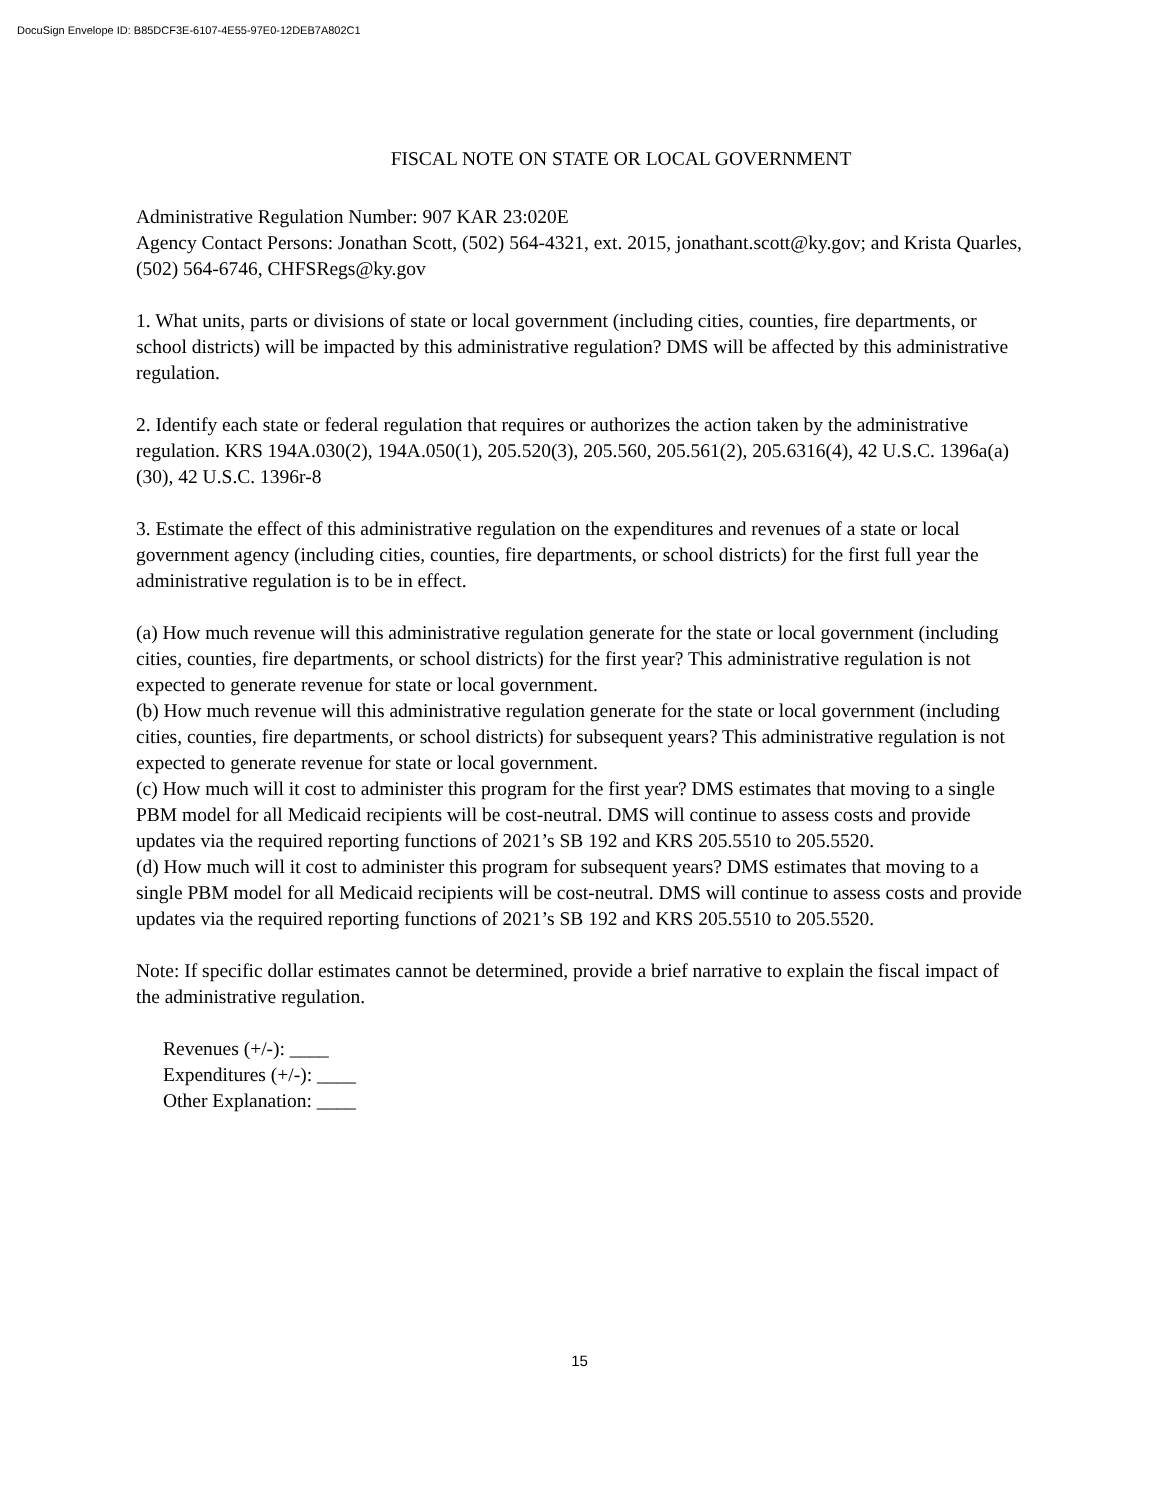DocuSign Envelope ID: B85DCF3E-6107-4E55-97E0-12DEB7A802C1
FISCAL NOTE ON STATE OR LOCAL GOVERNMENT
Administrative Regulation Number: 907 KAR 23:020E
Agency Contact Persons: Jonathan Scott, (502) 564-4321, ext. 2015, jonathant.scott@ky.gov; and Krista Quarles, (502) 564-6746, CHFSRegs@ky.gov
1. What units, parts or divisions of state or local government (including cities, counties, fire departments, or school districts) will be impacted by this administrative regulation? DMS will be affected by this administrative regulation.
2. Identify each state or federal regulation that requires or authorizes the action taken by the administrative regulation. KRS 194A.030(2), 194A.050(1), 205.520(3), 205.560, 205.561(2), 205.6316(4), 42 U.S.C. 1396a(a)(30), 42 U.S.C. 1396r-8
3. Estimate the effect of this administrative regulation on the expenditures and revenues of a state or local government agency (including cities, counties, fire departments, or school districts) for the first full year the administrative regulation is to be in effect.
(a) How much revenue will this administrative regulation generate for the state or local government (including cities, counties, fire departments, or school districts) for the first year? This administrative regulation is not expected to generate revenue for state or local government.
(b) How much revenue will this administrative regulation generate for the state or local government (including cities, counties, fire departments, or school districts) for subsequent years? This administrative regulation is not expected to generate revenue for state or local government.
(c) How much will it cost to administer this program for the first year? DMS estimates that moving to a single PBM model for all Medicaid recipients will be cost-neutral. DMS will continue to assess costs and provide updates via the required reporting functions of 2021’s SB 192 and KRS 205.5510 to 205.5520.
(d) How much will it cost to administer this program for subsequent years? DMS estimates that moving to a single PBM model for all Medicaid recipients will be cost-neutral. DMS will continue to assess costs and provide updates via the required reporting functions of 2021’s SB 192 and KRS 205.5510 to 205.5520.
Note: If specific dollar estimates cannot be determined, provide a brief narrative to explain the fiscal impact of the administrative regulation.
Revenues (+/-): ____
Expenditures (+/-): ____
Other Explanation: ____
15